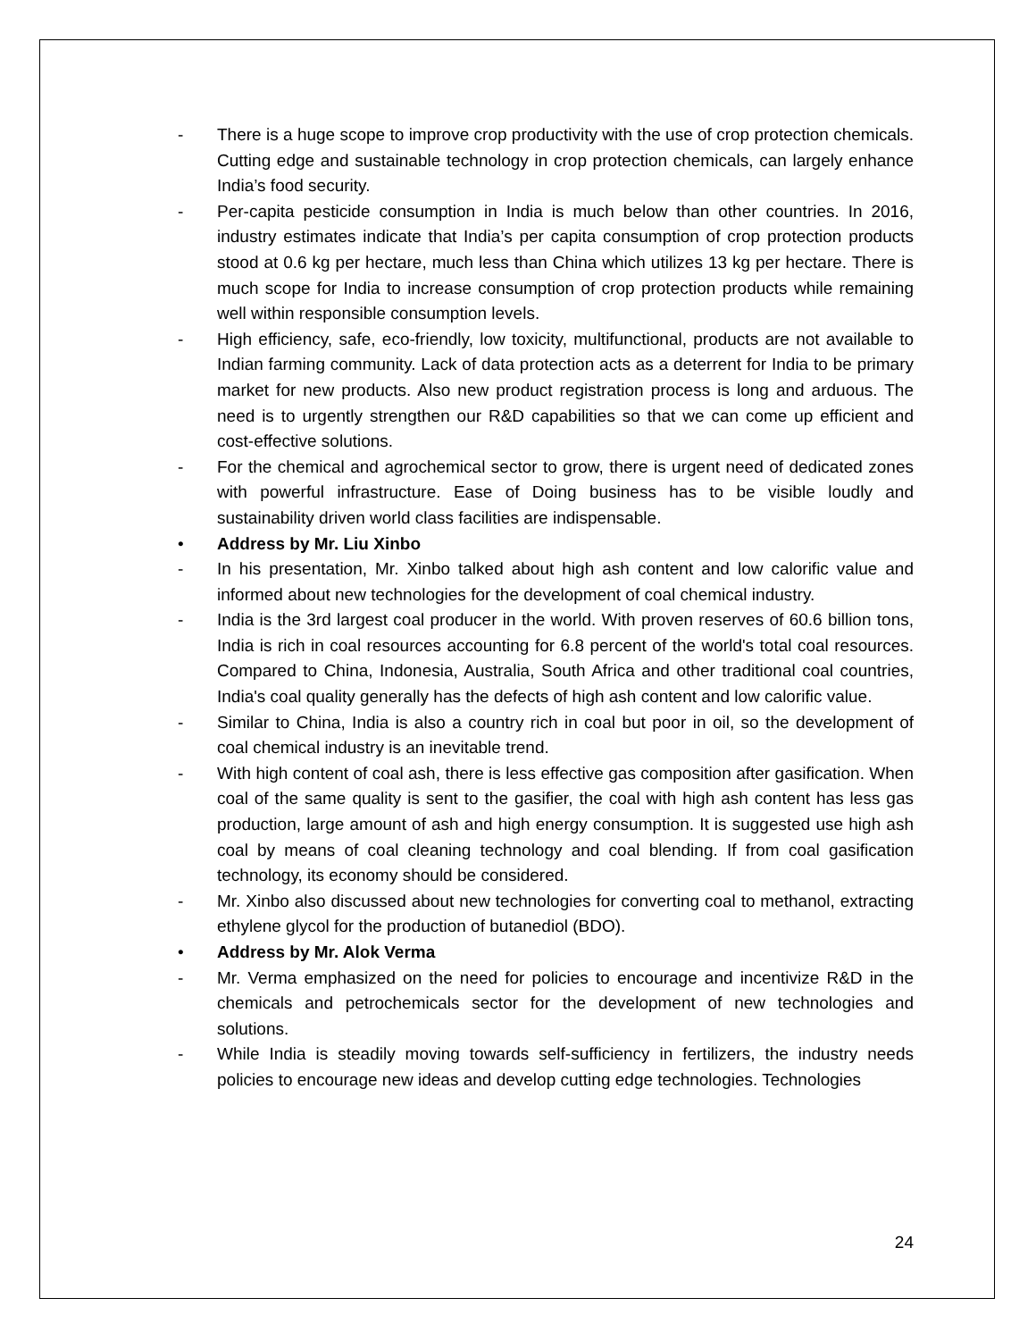- There is a huge scope to improve crop productivity with the use of crop protection chemicals. Cutting edge and sustainable technology in crop protection chemicals, can largely enhance India’s food security.
- Per-capita pesticide consumption in India is much below than other countries. In 2016, industry estimates indicate that India’s per capita consumption of crop protection products stood at 0.6 kg per hectare, much less than China which utilizes 13 kg per hectare. There is much scope for India to increase consumption of crop protection products while remaining well within responsible consumption levels.
- High efficiency, safe, eco-friendly, low toxicity, multifunctional, products are not available to Indian farming community. Lack of data protection acts as a deterrent for India to be primary market for new products. Also new product registration process is long and arduous. The need is to urgently strengthen our R&D capabilities so that we can come up efficient and cost-effective solutions.
- For the chemical and agrochemical sector to grow, there is urgent need of dedicated zones with powerful infrastructure. Ease of Doing business has to be visible loudly and sustainability driven world class facilities are indispensable.
• Address by Mr. Liu Xinbo
- In his presentation, Mr. Xinbo talked about high ash content and low calorific value and informed about new technologies for the development of coal chemical industry.
- India is the 3rd largest coal producer in the world. With proven reserves of 60.6 billion tons, India is rich in coal resources accounting for 6.8 percent of the world's total coal resources. Compared to China, Indonesia, Australia, South Africa and other traditional coal countries, India's coal quality generally has the defects of high ash content and low calorific value.
- Similar to China, India is also a country rich in coal but poor in oil, so the development of coal chemical industry is an inevitable trend.
- With high content of coal ash, there is less effective gas composition after gasification. When coal of the same quality is sent to the gasifier, the coal with high ash content has less gas production, large amount of ash and high energy consumption. It is suggested use high ash coal by means of coal cleaning technology and coal blending. If from coal gasification technology, its economy should be considered.
- Mr. Xinbo also discussed about new technologies for converting coal to methanol, extracting ethylene glycol for the production of butanediol (BDO).
• Address by Mr. Alok Verma
- Mr. Verma emphasized on the need for policies to encourage and incentivize R&D in the chemicals and petrochemicals sector for the development of new technologies and solutions.
- While India is steadily moving towards self-sufficiency in fertilizers, the industry needs policies to encourage new ideas and develop cutting edge technologies. Technologies
24